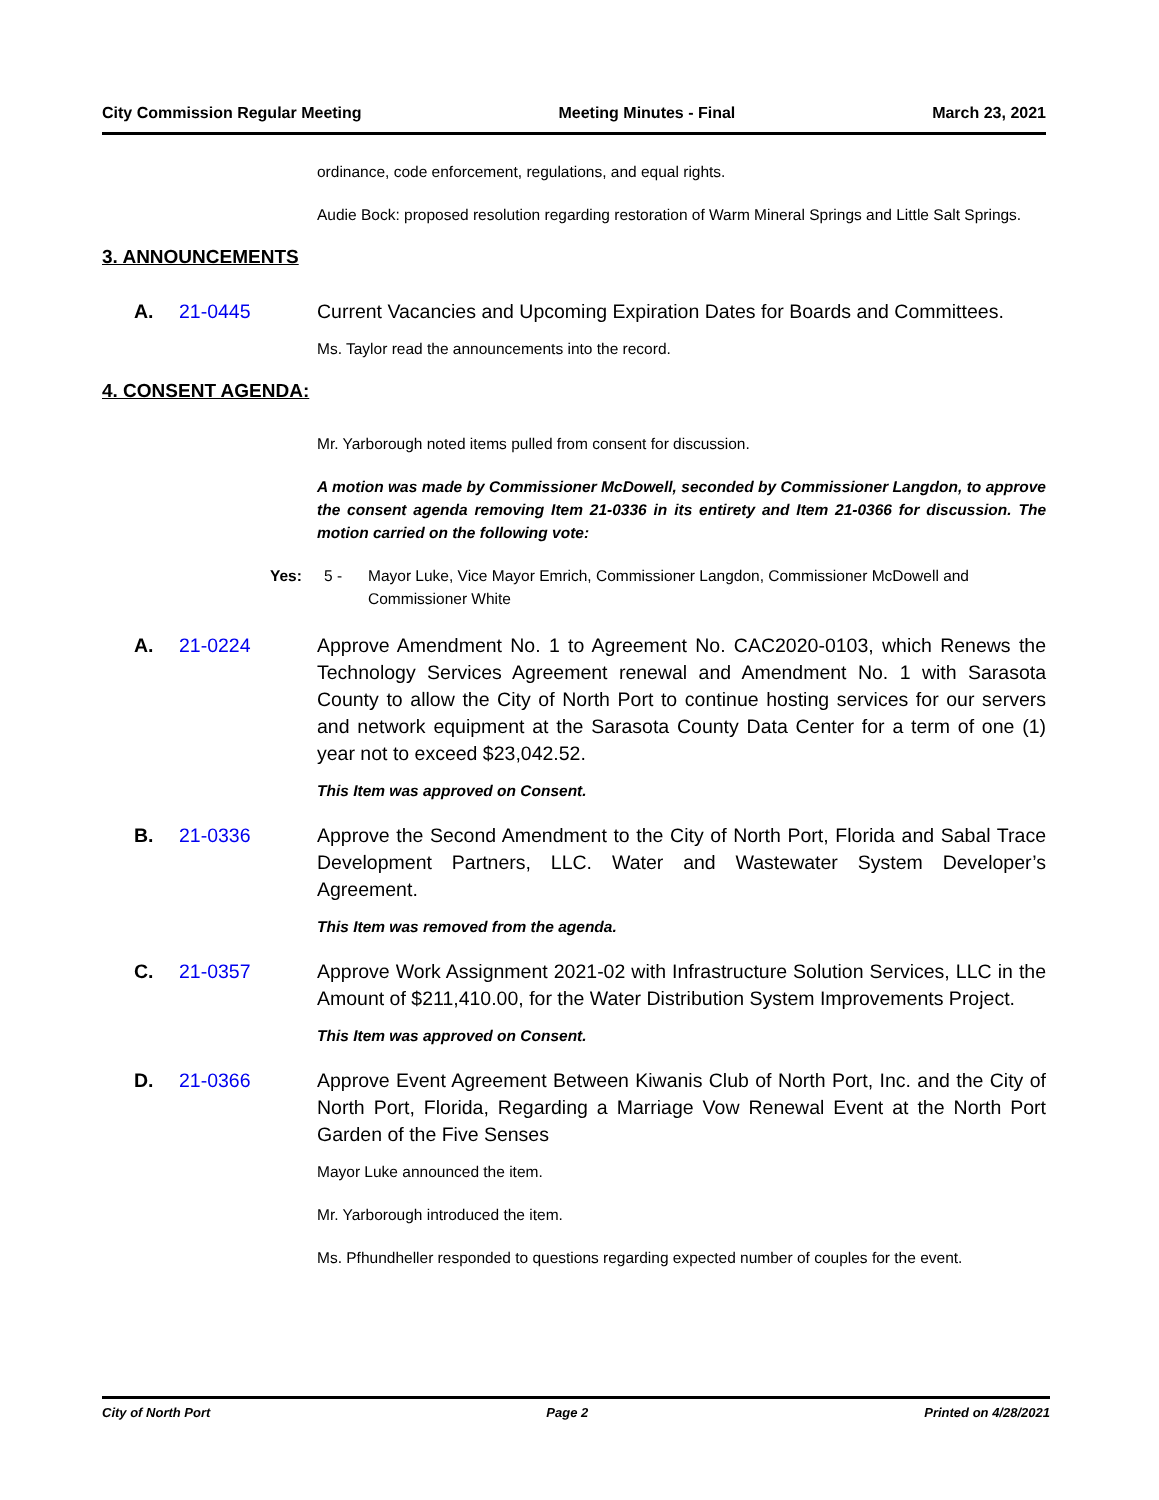City Commission Regular Meeting Meeting Minutes - Final March 23, 2021
ordinance, code enforcement, regulations, and equal rights.
Audie Bock: proposed resolution regarding restoration of Warm Mineral Springs and Little Salt Springs.
3. ANNOUNCEMENTS
A. 21-0445 Current Vacancies and Upcoming Expiration Dates for Boards and Committees.
Ms. Taylor read the announcements into the record.
4. CONSENT AGENDA:
Mr. Yarborough noted items pulled from consent for discussion.
A motion was made by Commissioner McDowell, seconded by Commissioner Langdon, to approve the consent agenda removing Item 21-0336 in its entirety and Item 21-0366 for discussion. The motion carried on the following vote:
Yes: 5 - Mayor Luke, Vice Mayor Emrich, Commissioner Langdon, Commissioner McDowell and Commissioner White
A. 21-0224 Approve Amendment No. 1 to Agreement No. CAC2020-0103, which Renews the Technology Services Agreement renewal and Amendment No. 1 with Sarasota County to allow the City of North Port to continue hosting services for our servers and network equipment at the Sarasota County Data Center for a term of one (1) year not to exceed $23,042.52.
This Item was approved on Consent.
B. 21-0336 Approve the Second Amendment to the City of North Port, Florida and Sabal Trace Development Partners, LLC. Water and Wastewater System Developer’s Agreement.
This Item was removed from the agenda.
C. 21-0357 Approve Work Assignment 2021-02 with Infrastructure Solution Services, LLC in the Amount of $211,410.00, for the Water Distribution System Improvements Project.
This Item was approved on Consent.
D. 21-0366 Approve Event Agreement Between Kiwanis Club of North Port, Inc. and the City of North Port, Florida, Regarding a Marriage Vow Renewal Event at the North Port Garden of the Five Senses
Mayor Luke announced the item.
Mr. Yarborough introduced the item.
Ms. Pfhundheller responded to questions regarding expected number of couples for the event.
City of North Port Page 2 Printed on 4/28/2021